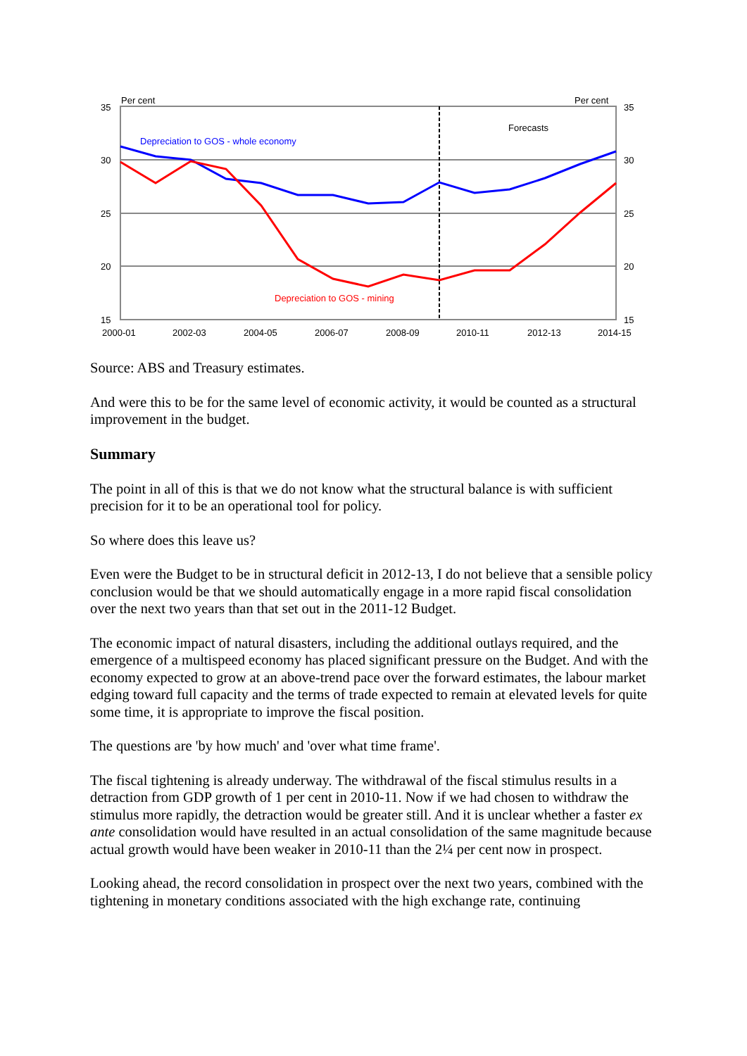35
30
25
20
15
35
30
25
20
15
Per cent
Per cent
Forecasts
Depreciation to GOS - whole economy
Depreciation to GOS - mining
2000-01
2002-03
2004-05
2006-07
2008-09
2010-11
2012-13
2014-15
Source: ABS and Treasury estimates.
And were this to be for the same level of economic activity, it would be counted as a structural improvement in the budget.
Summary
The point in all of this is that we do not know what the structural balance is with sufficient precision for it to be an operational tool for policy.
So where does this leave us?
Even were the Budget to be in structural deficit in 2012-13, I do not believe that a sensible policy conclusion would be that we should automatically engage in a more rapid fiscal consolidation over the next two years than that set out in the 2011-12 Budget.
The economic impact of natural disasters, including the additional outlays required, and the emergence of a multispeed economy has placed significant pressure on the Budget. And with the economy expected to grow at an above-trend pace over the forward estimates, the labour market edging toward full capacity and the terms of trade expected to remain at elevated levels for quite some time, it is appropriate to improve the fiscal position.
The questions are 'by how much' and 'over what time frame'.
The fiscal tightening is already underway. The withdrawal of the fiscal stimulus results in a detraction from GDP growth of 1 per cent in 2010-11. Now if we had chosen to withdraw the stimulus more rapidly, the detraction would be greater still. And it is unclear whether a faster ex ante consolidation would have resulted in an actual consolidation of the same magnitude because actual growth would have been weaker in 2010-11 than the 2¼ per cent now in prospect.
Looking ahead, the record consolidation in prospect over the next two years, combined with the tightening in monetary conditions associated with the high exchange rate, continuing